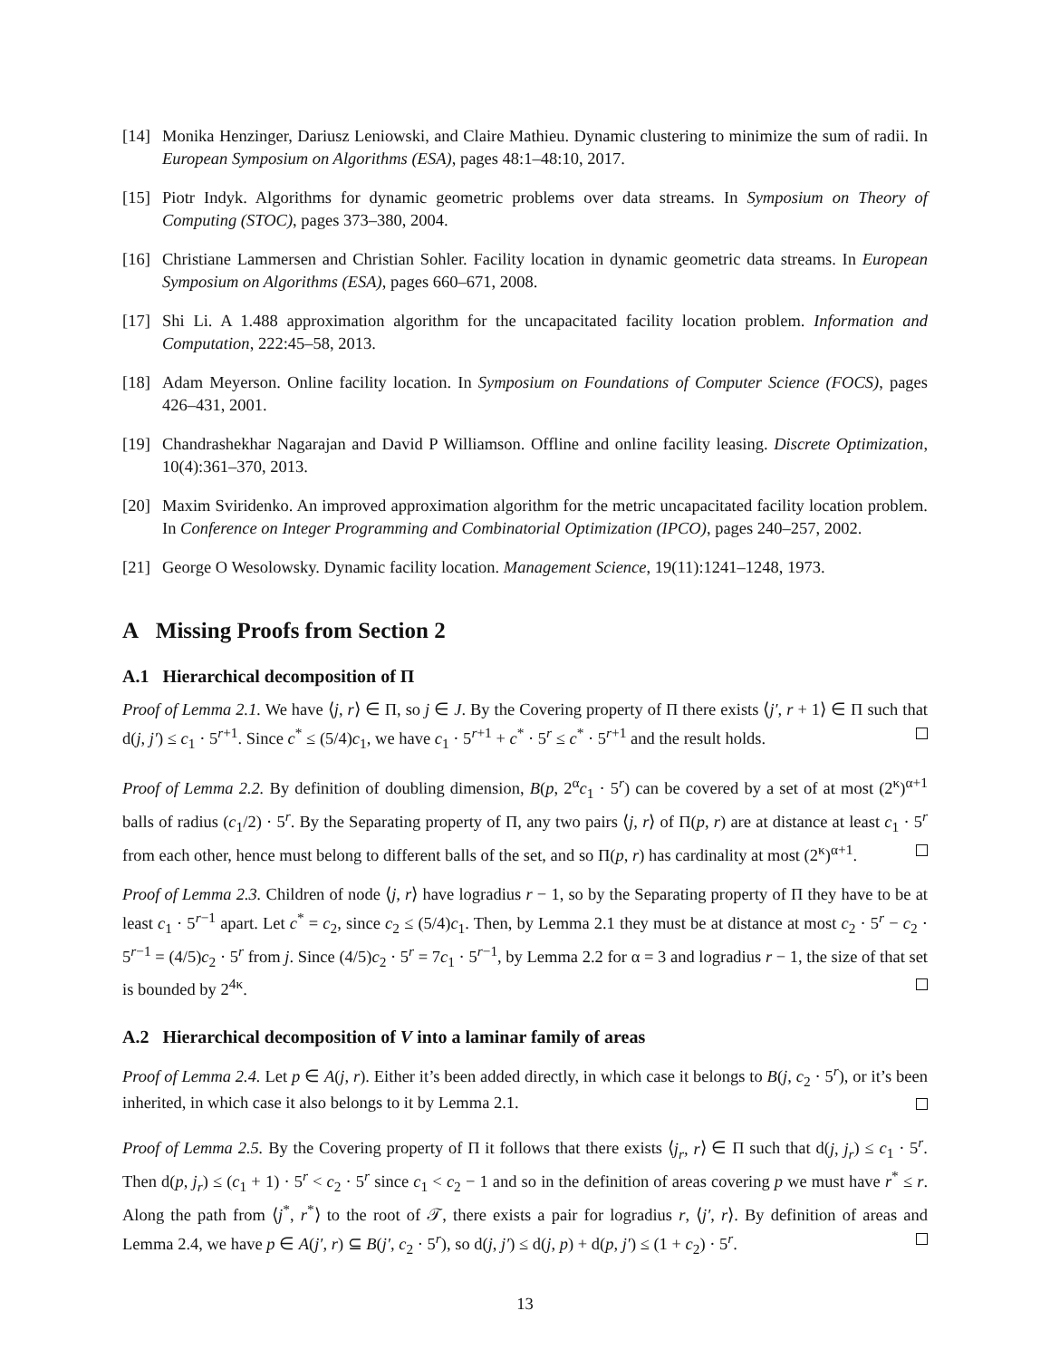[14] Monika Henzinger, Dariusz Leniowski, and Claire Mathieu. Dynamic clustering to minimize the sum of radii. In European Symposium on Algorithms (ESA), pages 48:1–48:10, 2017.
[15] Piotr Indyk. Algorithms for dynamic geometric problems over data streams. In Symposium on Theory of Computing (STOC), pages 373–380, 2004.
[16] Christiane Lammersen and Christian Sohler. Facility location in dynamic geometric data streams. In European Symposium on Algorithms (ESA), pages 660–671, 2008.
[17] Shi Li. A 1.488 approximation algorithm for the uncapacitated facility location problem. Information and Computation, 222:45–58, 2013.
[18] Adam Meyerson. Online facility location. In Symposium on Foundations of Computer Science (FOCS), pages 426–431, 2001.
[19] Chandrashekhar Nagarajan and David P Williamson. Offline and online facility leasing. Discrete Optimization, 10(4):361–370, 2013.
[20] Maxim Sviridenko. An improved approximation algorithm for the metric uncapacitated facility location problem. In Conference on Integer Programming and Combinatorial Optimization (IPCO), pages 240–257, 2002.
[21] George O Wesolowsky. Dynamic facility location. Management Science, 19(11):1241–1248, 1973.
A Missing Proofs from Section 2
A.1 Hierarchical decomposition of Π
Proof of Lemma 2.1. We have ⟨j, r⟩ ∈ Π, so j ∈ J. By the Covering property of Π there exists ⟨j′, r + 1⟩ ∈ Π such that d(j, j′) ≤ c<sub>1</sub> · 5<sup>r+1</sup>. Since c<sup>*</sup> ≤ (5/4)c<sub>1</sub>, we have c<sub>1</sub> · 5<sup>r+1</sup> + c<sup>*</sup> · 5<sup>r</sup> ≤ c<sup>*</sup> · 5<sup>r+1</sup> and the result holds.
Proof of Lemma 2.2. By definition of doubling dimension, B(p, 2<sup>α</sup>c<sub>1</sub> · 5<sup>r</sup>) can be covered by a set of at most (2<sup>κ</sup>)<sup>α+1</sup> balls of radius (c<sub>1</sub>/2) · 5<sup>r</sup>. By the Separating property of Π, any two pairs ⟨j, r⟩ of Π(p, r) are at distance at least c<sub>1</sub> · 5<sup>r</sup> from each other, hence must belong to different balls of the set, and so Π(p, r) has cardinality at most (2<sup>κ</sup>)<sup>α+1</sup>.
Proof of Lemma 2.3. Children of node ⟨j, r⟩ have logradius r − 1, so by the Separating property of Π they have to be at least c<sub>1</sub> · 5<sup>r−1</sup> apart. Let c<sup>*</sup> = c<sub>2</sub>, since c<sub>2</sub> ≤ (5/4)c<sub>1</sub>. Then, by Lemma 2.1 they must be at distance at most c<sub>2</sub> · 5<sup>r</sup> − c<sub>2</sub> · 5<sup>r−1</sup> = (4/5)c<sub>2</sub> · 5<sup>r</sup> from j. Since (4/5)c<sub>2</sub> · 5<sup>r</sup> = 7c<sub>1</sub> · 5<sup>r−1</sup>, by Lemma 2.2 for α = 3 and logradius r − 1, the size of that set is bounded by 2<sup>4κ</sup>.
A.2 Hierarchical decomposition of V into a laminar family of areas
Proof of Lemma 2.4. Let p ∈ A(j, r). Either it’s been added directly, in which case it belongs to B(j, c<sub>2</sub> · 5<sup>r</sup>), or it’s been inherited, in which case it also belongs to it by Lemma 2.1.
Proof of Lemma 2.5. By the Covering property of Π it follows that there exists ⟨j<sub>r</sub>, r⟩ ∈ Π such that d(j, j<sub>r</sub>) ≤ c<sub>1</sub> · 5<sup>r</sup>. Then d(p, j<sub>r</sub>) ≤ (c<sub>1</sub> + 1) · 5<sup>r</sup> < c<sub>2</sub> · 5<sup>r</sup> since c<sub>1</sub> < c<sub>2</sub> − 1 and so in the definition of areas covering p we must have r<sup>*</sup> ≤ r. Along the path from ⟨j<sup>*</sup>, r<sup>*</sup>⟩ to the root of 𝒯, there exists a pair for logradius r, ⟨j′, r⟩. By definition of areas and Lemma 2.4, we have p ∈ A(j′, r) ⊆ B(j′, c<sub>2</sub> · 5<sup>r</sup>), so d(j, j′) ≤ d(j, p) + d(p, j′) ≤ (1 + c<sub>2</sub>) · 5<sup>r</sup>.
13